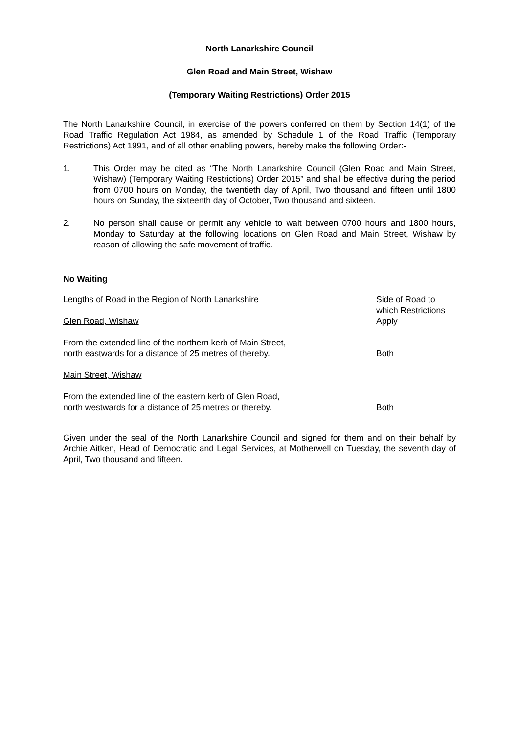North Lanarkshire Council
Glen Road and Main Street, Wishaw
(Temporary Waiting Restrictions) Order 2015
The North Lanarkshire Council, in exercise of the powers conferred on them by Section 14(1) of the Road Traffic Regulation Act 1984, as amended by Schedule 1 of the Road Traffic (Temporary Restrictions) Act 1991, and of all other enabling powers, hereby make the following Order:-
1. This Order may be cited as “The North Lanarkshire Council (Glen Road and Main Street, Wishaw) (Temporary Waiting Restrictions) Order 2015” and shall be effective during the period from 0700 hours on Monday, the twentieth day of April, Two thousand and fifteen until 1800 hours on Sunday, the sixteenth day of October, Two thousand and sixteen.
2. No person shall cause or permit any vehicle to wait between 0700 hours and 1800 hours, Monday to Saturday at the following locations on Glen Road and Main Street, Wishaw by reason of allowing the safe movement of traffic.
No Waiting
| Lengths of Road in the Region of North Lanarkshire | Side of Road to which Restrictions Apply |
| Glen Road, Wishaw | |
| From the extended line of the northern kerb of Main Street, north eastwards for a distance of 25 metres of thereby. | Both |
| Main Street, Wishaw | |
| From the extended line of the eastern kerb of Glen Road, north westwards for a distance of 25 metres or thereby. | Both |
Given under the seal of the North Lanarkshire Council and signed for them and on their behalf by Archie Aitken, Head of Democratic and Legal Services, at Motherwell on Tuesday, the seventh day of April, Two thousand and fifteen.